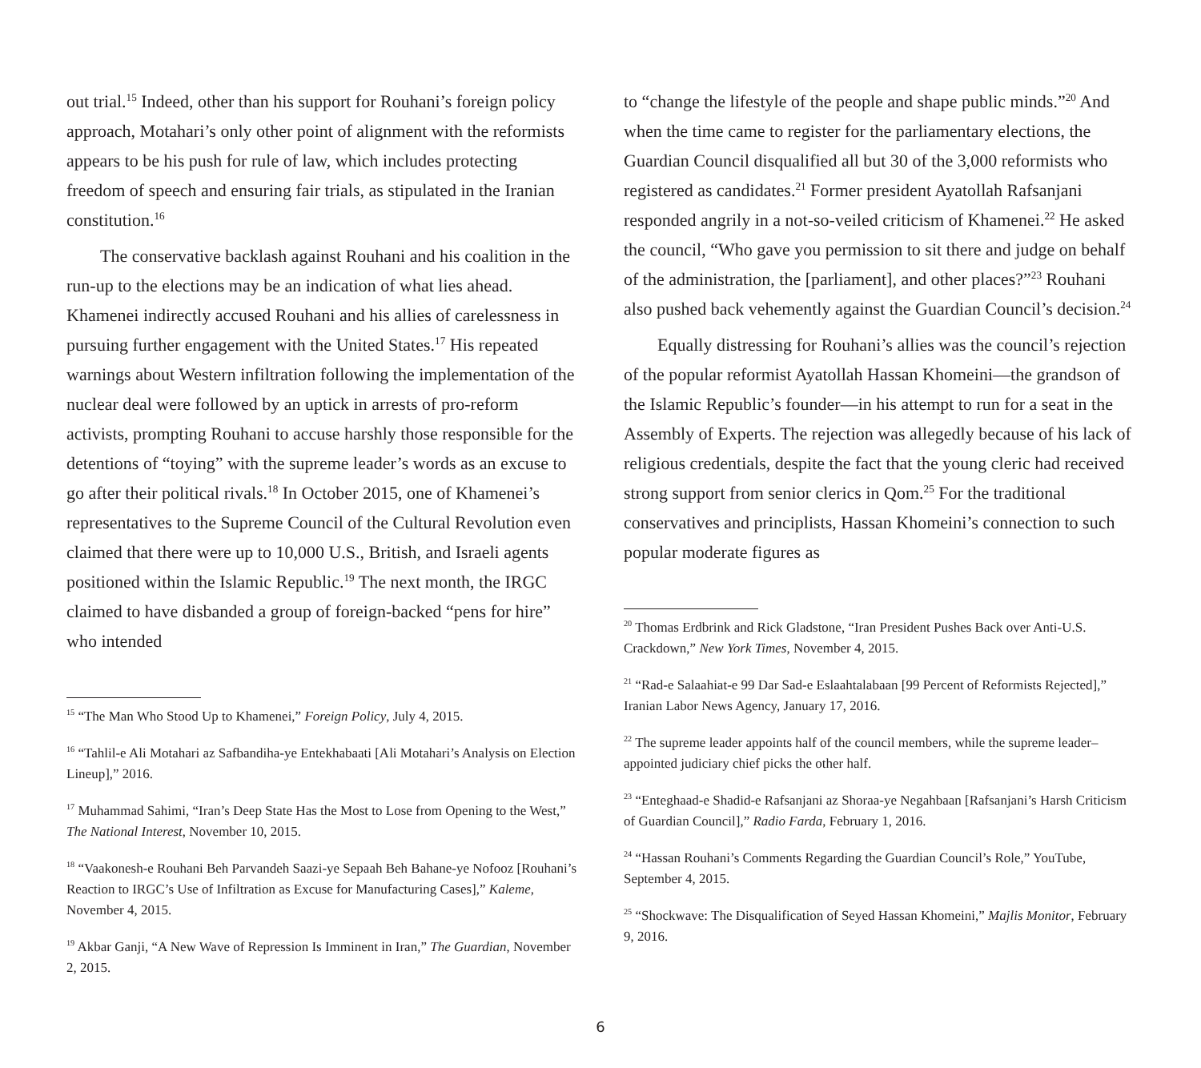out trial.<sup>15</sup> Indeed, other than his support for Rouhani’s foreign policy approach, Motahari’s only other point of alignment with the reformists appears to be his push for rule of law, which includes protecting freedom of speech and ensuring fair trials, as stipulated in the Iranian constitution.<sup>16</sup>
The conservative backlash against Rouhani and his coalition in the run-up to the elections may be an indication of what lies ahead. Khamenei indirectly accused Rouhani and his allies of carelessness in pursuing further engagement with the United States.<sup>17</sup> His repeated warnings about Western infiltration following the implementation of the nuclear deal were followed by an uptick in arrests of pro-reform activists, prompting Rouhani to accuse harshly those responsible for the detentions of “toying” with the supreme leader’s words as an excuse to go after their political rivals.<sup>18</sup> In October 2015, one of Khamenei’s representatives to the Supreme Council of the Cultural Revolution even claimed that there were up to 10,000 U.S., British, and Israeli agents positioned within the Islamic Republic.<sup>19</sup> The next month, the IRGC claimed to have disbanded a group of foreign-backed “pens for hire” who intended
<sup>15</sup> “The Man Who Stood Up to Khamenei,” Foreign Policy, July 4, 2015.
<sup>16</sup> “Tahlil-e Ali Motahari az Safbandiha-ye Entekhabaati [Ali Motahari’s Analysis on Election Lineup],” 2016.
<sup>17</sup> Muhammad Sahimi, “Iran’s Deep State Has the Most to Lose from Opening to the West,” The National Interest, November 10, 2015.
<sup>18</sup> “Vaakonesh-e Rouhani Beh Parvandeh Saazi-ye Sepaah Beh Bahane-ye Nofooz [Rouhani’s Reaction to IRGC’s Use of Infiltration as Excuse for Manufacturing Cases],” Kaleme, November 4, 2015.
<sup>19</sup> Akbar Ganji, “A New Wave of Repression Is Imminent in Iran,” The Guardian, November 2, 2015.
to “change the lifestyle of the people and shape public minds.”<sup>20</sup> And when the time came to register for the parliamentary elections, the Guardian Council disqualified all but 30 of the 3,000 reformists who registered as candidates.<sup>21</sup> Former president Ayatollah Rafsanjani responded angrily in a not-so-veiled criticism of Khamenei.<sup>22</sup> He asked the council, “Who gave you permission to sit there and judge on behalf of the administration, the [parliament], and other places?”<sup>23</sup> Rouhani also pushed back vehemently against the Guardian Council’s decision.<sup>24</sup>
Equally distressing for Rouhani’s allies was the council’s rejection of the popular reformist Ayatollah Hassan Khomeini—the grandson of the Islamic Republic’s founder—in his attempt to run for a seat in the Assembly of Experts. The rejection was allegedly because of his lack of religious credentials, despite the fact that the young cleric had received strong support from senior clerics in Qom.<sup>25</sup> For the traditional conservatives and principlists, Hassan Khomeini’s connection to such popular moderate figures as
<sup>20</sup> Thomas Erdbrink and Rick Gladstone, “Iran President Pushes Back over Anti-U.S. Crackdown,” New York Times, November 4, 2015.
<sup>21</sup> “Rad-e Salaahiat-e 99 Dar Sad-e Eslaahtalabaan [99 Percent of Reformists Rejected],” Iranian Labor News Agency, January 17, 2016.
<sup>22</sup> The supreme leader appoints half of the council members, while the supreme leader–appointed judiciary chief picks the other half.
<sup>23</sup> “Enteghaad-e Shadid-e Rafsanjani az Shoraa-ye Negahbaan [Rafsanjani’s Harsh Criticism of Guardian Council],” Radio Farda, February 1, 2016.
<sup>24</sup> “Hassan Rouhani’s Comments Regarding the Guardian Council’s Role,” YouTube, September 4, 2015.
<sup>25</sup> “Shockwave: The Disqualification of Seyed Hassan Khomeini,” Majlis Monitor, February 9, 2016.
6